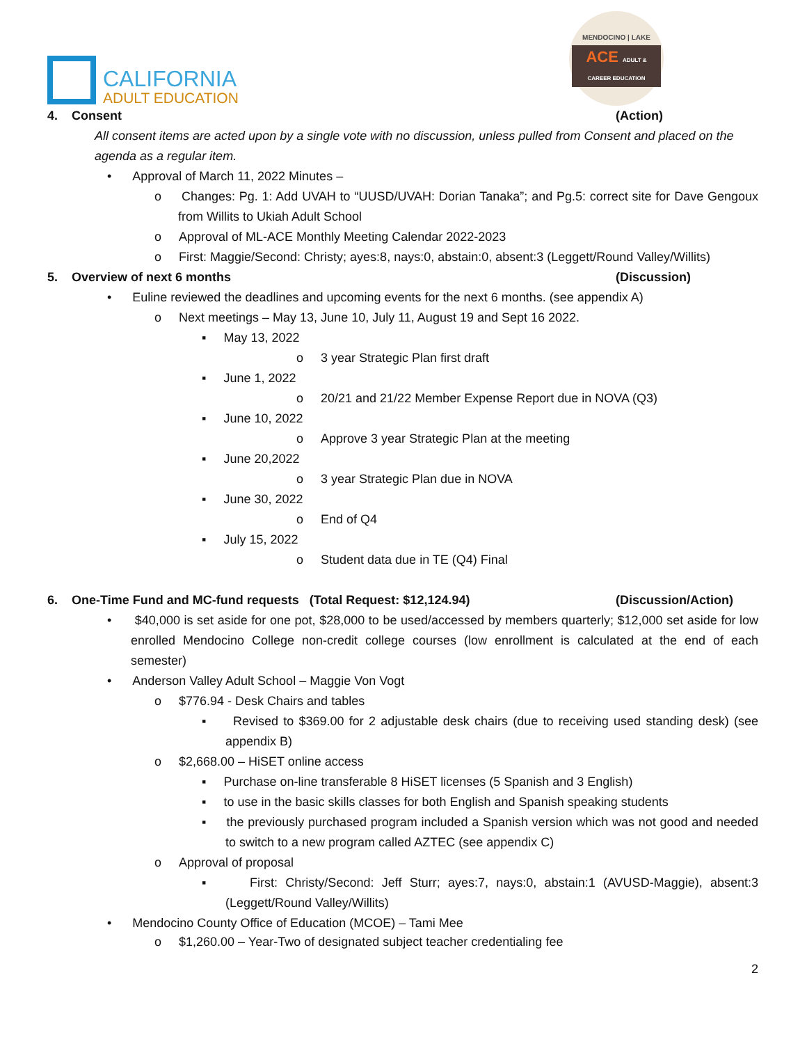CALIFORNIA
ADULT EDUCATION
MENDOCINO | LAKE
ACE ADULT & CAREER EDUCATION
4. Consent (Action)
All consent items are acted upon by a single vote with no discussion, unless pulled from Consent and placed on the agenda as a regular item.
• Approval of March 11, 2022 Minutes –
o Changes: Pg. 1: Add UVAH to “UUSD/UVAH: Dorian Tanaka”; and Pg.5: correct site for Dave Gengoux from Willits to Ukiah Adult School
o Approval of ML-ACE Monthly Meeting Calendar 2022-2023
o First: Maggie/Second: Christy; ayes:8, nays:0, abstain:0, absent:3 (Leggett/Round Valley/Willits)
5. Overview of next 6 months (Discussion)
• Euline reviewed the deadlines and upcoming events for the next 6 months. (see appendix A)
o Next meetings – May 13, June 10, July 11, August 19 and Sept 16 2022.
▪ May 13, 2022
o 3 year Strategic Plan first draft
▪ June 1, 2022
o 20/21 and 21/22 Member Expense Report due in NOVA (Q3)
▪ June 10, 2022
o Approve 3 year Strategic Plan at the meeting
▪ June 20,2022
o 3 year Strategic Plan due in NOVA
▪ June 30, 2022
o End of Q4
▪ July 15, 2022
o Student data due in TE (Q4) Final
6. One-Time Fund and MC-fund requests (Total Request: $12,124.94) (Discussion/Action)
• $40,000 is set aside for one pot, $28,000 to be used/accessed by members quarterly; $12,000 set aside for low enrolled Mendocino College non-credit college courses (low enrollment is calculated at the end of each semester)
• Anderson Valley Adult School – Maggie Von Vogt
o $776.94 - Desk Chairs and tables
▪ Revised to $369.00 for 2 adjustable desk chairs (due to receiving used standing desk) (see appendix B)
o $2,668.00 – HiSET online access
▪ Purchase on-line transferable 8 HiSET licenses (5 Spanish and 3 English)
▪ to use in the basic skills classes for both English and Spanish speaking students
▪ the previously purchased program included a Spanish version which was not good and needed to switch to a new program called AZTEC (see appendix C)
o Approval of proposal
▪ First: Christy/Second: Jeff Sturr; ayes:7, nays:0, abstain:1 (AVUSD-Maggie), absent:3 (Leggett/Round Valley/Willits)
• Mendocino County Office of Education (MCOE) – Tami Mee
o $1,260.00 – Year-Two of designated subject teacher credentialing fee
2